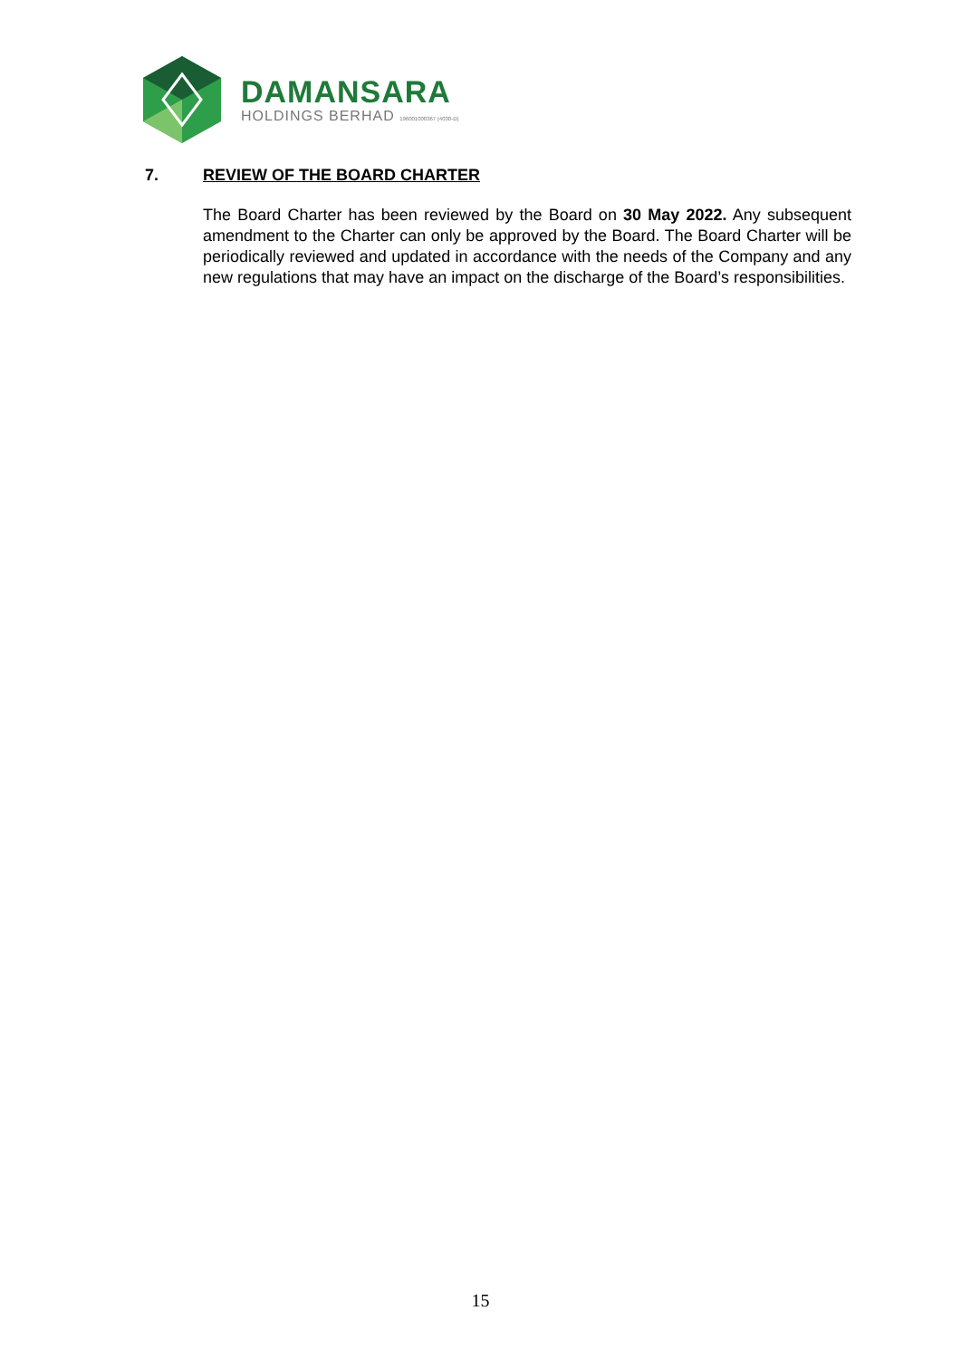DAMANSARA
HOLDINGS BERHAD 196001000367 (4030-D)
7. REVIEW OF THE BOARD CHARTER
The Board Charter has been reviewed by the Board on 30 May 2022. Any subsequent amendment to the Charter can only be approved by the Board. The Board Charter will be periodically reviewed and updated in accordance with the needs of the Company and any new regulations that may have an impact on the discharge of the Board’s responsibilities.
15